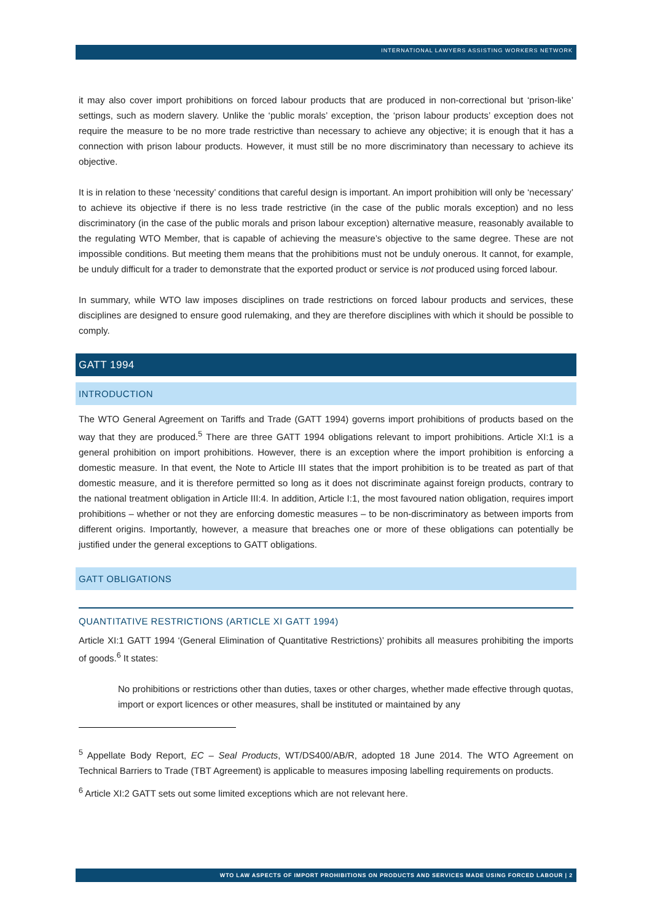INTERNATIONAL LAWYERS ASSISTING WORKERS NETWORK
it may also cover import prohibitions on forced labour products that are produced in non-correctional but ‘prison-like’ settings, such as modern slavery. Unlike the ‘public morals’ exception, the ‘prison labour products’ exception does not require the measure to be no more trade restrictive than necessary to achieve any objective; it is enough that it has a connection with prison labour products. However, it must still be no more discriminatory than necessary to achieve its objective.
It is in relation to these ‘necessity’ conditions that careful design is important. An import prohibition will only be ‘necessary’ to achieve its objective if there is no less trade restrictive (in the case of the public morals exception) and no less discriminatory (in the case of the public morals and prison labour exception) alternative measure, reasonably available to the regulating WTO Member, that is capable of achieving the measure’s objective to the same degree. These are not impossible conditions. But meeting them means that the prohibitions must not be unduly onerous. It cannot, for example, be unduly difficult for a trader to demonstrate that the exported product or service is not produced using forced labour.
In summary, while WTO law imposes disciplines on trade restrictions on forced labour products and services, these disciplines are designed to ensure good rulemaking, and they are therefore disciplines with which it should be possible to comply.
GATT 1994
INTRODUCTION
The WTO General Agreement on Tariffs and Trade (GATT 1994) governs import prohibitions of products based on the way that they are produced.<sup>5</sup> There are three GATT 1994 obligations relevant to import prohibitions. Article XI:1 is a general prohibition on import prohibitions. However, there is an exception where the import prohibition is enforcing a domestic measure. In that event, the Note to Article III states that the import prohibition is to be treated as part of that domestic measure, and it is therefore permitted so long as it does not discriminate against foreign products, contrary to the national treatment obligation in Article III:4. In addition, Article I:1, the most favoured nation obligation, requires import prohibitions – whether or not they are enforcing domestic measures – to be non-discriminatory as between imports from different origins. Importantly, however, a measure that breaches one or more of these obligations can potentially be justified under the general exceptions to GATT obligations.
GATT OBLIGATIONS
QUANTITATIVE RESTRICTIONS (ARTICLE XI GATT 1994)
Article XI:1 GATT 1994 ‘(General Elimination of Quantitative Restrictions)’ prohibits all measures prohibiting the imports of goods.<sup>6</sup> It states:
No prohibitions or restrictions other than duties, taxes or other charges, whether made effective through quotas, import or export licences or other measures, shall be instituted or maintained by any
<sup>5</sup> Appellate Body Report, EC – Seal Products, WT/DS400/AB/R, adopted 18 June 2014. The WTO Agreement on Technical Barriers to Trade (TBT Agreement) is applicable to measures imposing labelling requirements on products.
<sup>6</sup> Article XI:2 GATT sets out some limited exceptions which are not relevant here.
WTO LAW ASPECTS OF IMPORT PROHIBITIONS ON PRODUCTS AND SERVICES MADE USING FORCED LABOUR | 2